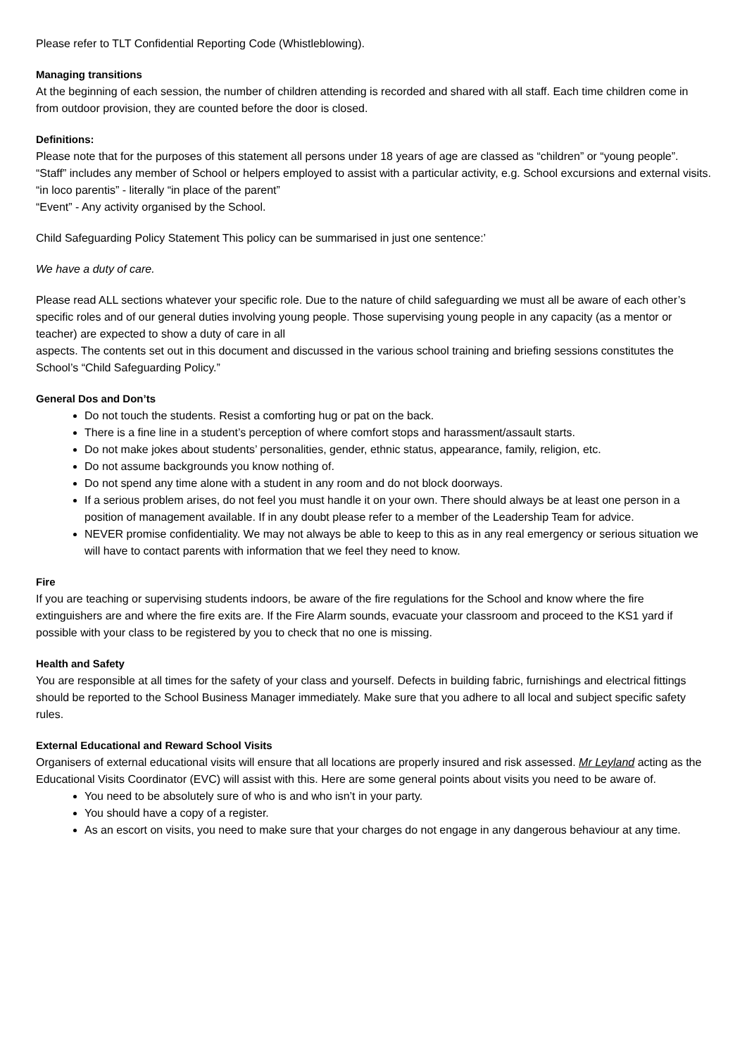Please refer to TLT Confidential Reporting Code (Whistleblowing).
Managing transitions
At the beginning of each session, the number of children attending is recorded and shared with all staff. Each time children come in from outdoor provision, they are counted before the door is closed.
Definitions:
Please note that for the purposes of this statement all persons under 18 years of age are classed as “children” or “young people”.
“Staff” includes any member of School or helpers employed to assist with a particular activity, e.g. School excursions and external visits.
“in loco parentis” - literally “in place of the parent”
“Event” - Any activity organised by the School.
Child Safeguarding Policy Statement This policy can be summarised in just one sentence:’
We have a duty of care.
Please read ALL sections whatever your specific role. Due to the nature of child safeguarding we must all be aware of each other’s specific roles and of our general duties involving young people. Those supervising young people in any capacity (as a mentor or teacher) are expected to show a duty of care in all
aspects. The contents set out in this document and discussed in the various school training and briefing sessions constitutes the School’s “Child Safeguarding Policy.”
General Dos and Don’ts
Do not touch the students. Resist a comforting hug or pat on the back.
There is a fine line in a student’s perception of where comfort stops and harassment/assault starts.
Do not make jokes about students’ personalities, gender, ethnic status, appearance, family, religion, etc.
Do not assume backgrounds you know nothing of.
Do not spend any time alone with a student in any room and do not block doorways.
If a serious problem arises, do not feel you must handle it on your own. There should always be at least one person in a position of management available. If in any doubt please refer to a member of the Leadership Team for advice.
NEVER promise confidentiality. We may not always be able to keep to this as in any real emergency or serious situation we will have to contact parents with information that we feel they need to know.
Fire
If you are teaching or supervising students indoors, be aware of the fire regulations for the School and know where the fire extinguishers are and where the fire exits are. If the Fire Alarm sounds, evacuate your classroom and proceed to the KS1 yard if possible with your class to be registered by you to check that no one is missing.
Health and Safety
You are responsible at all times for the safety of your class and yourself. Defects in building fabric, furnishings and electrical fittings should be reported to the School Business Manager immediately. Make sure that you adhere to all local and subject specific safety rules.
External Educational and Reward School Visits
Organisers of external educational visits will ensure that all locations are properly insured and risk assessed. Mr Leyland acting as the Educational Visits Coordinator (EVC) will assist with this. Here are some general points about visits you need to be aware of.
You need to be absolutely sure of who is and who isn’t in your party.
You should have a copy of a register.
As an escort on visits, you need to make sure that your charges do not engage in any dangerous behaviour at any time.